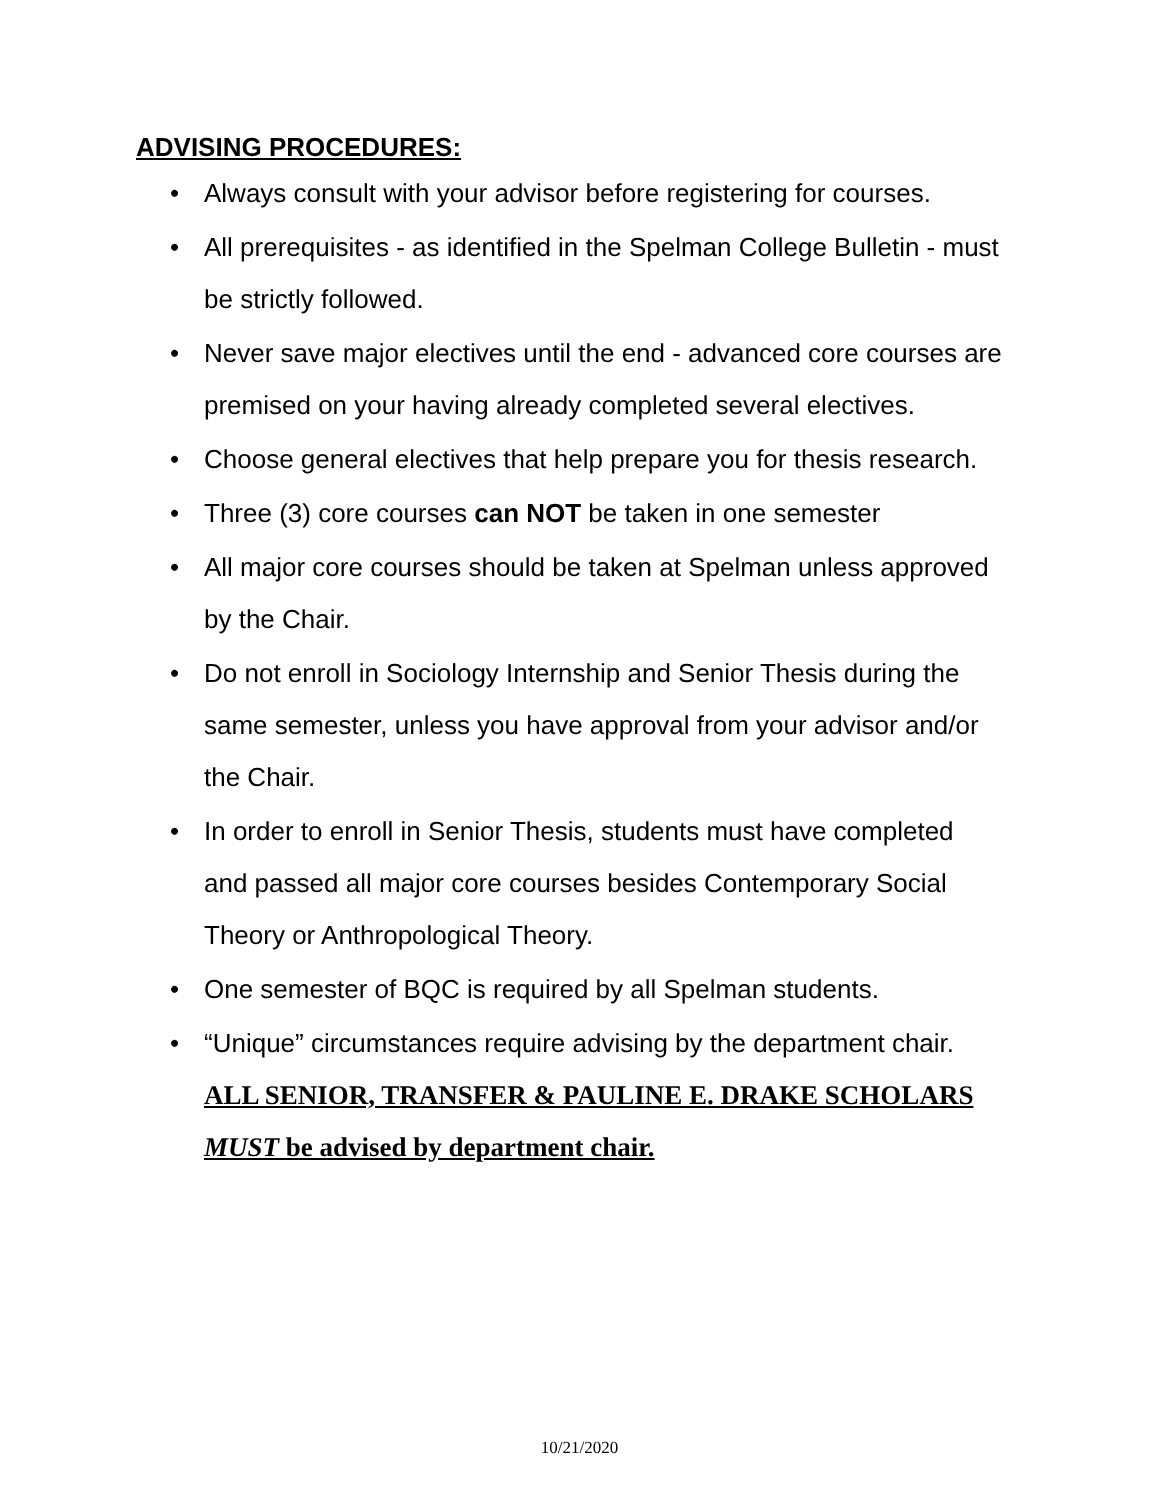ADVISING PROCEDURES:
• Always consult with your advisor before registering for courses.
• All prerequisites - as identified in the Spelman College Bulletin - must be strictly followed.
• Never save major electives until the end - advanced core courses are premised on your having already completed several electives.
• Choose general electives that help prepare you for thesis research.
• Three (3) core courses can NOT be taken in one semester
• All major core courses should be taken at Spelman unless approved by the Chair.
• Do not enroll in Sociology Internship and Senior Thesis during the same semester, unless you have approval from your advisor and/or the Chair.
• In order to enroll in Senior Thesis, students must have completed and passed all major core courses besides Contemporary Social Theory or Anthropological Theory.
• One semester of BQC is required by all Spelman students.
• “Unique” circumstances require advising by the department chair. ALL SENIOR, TRANSFER & PAULINE E. DRAKE SCHOLARS MUST be advised by department chair.
10/21/2020